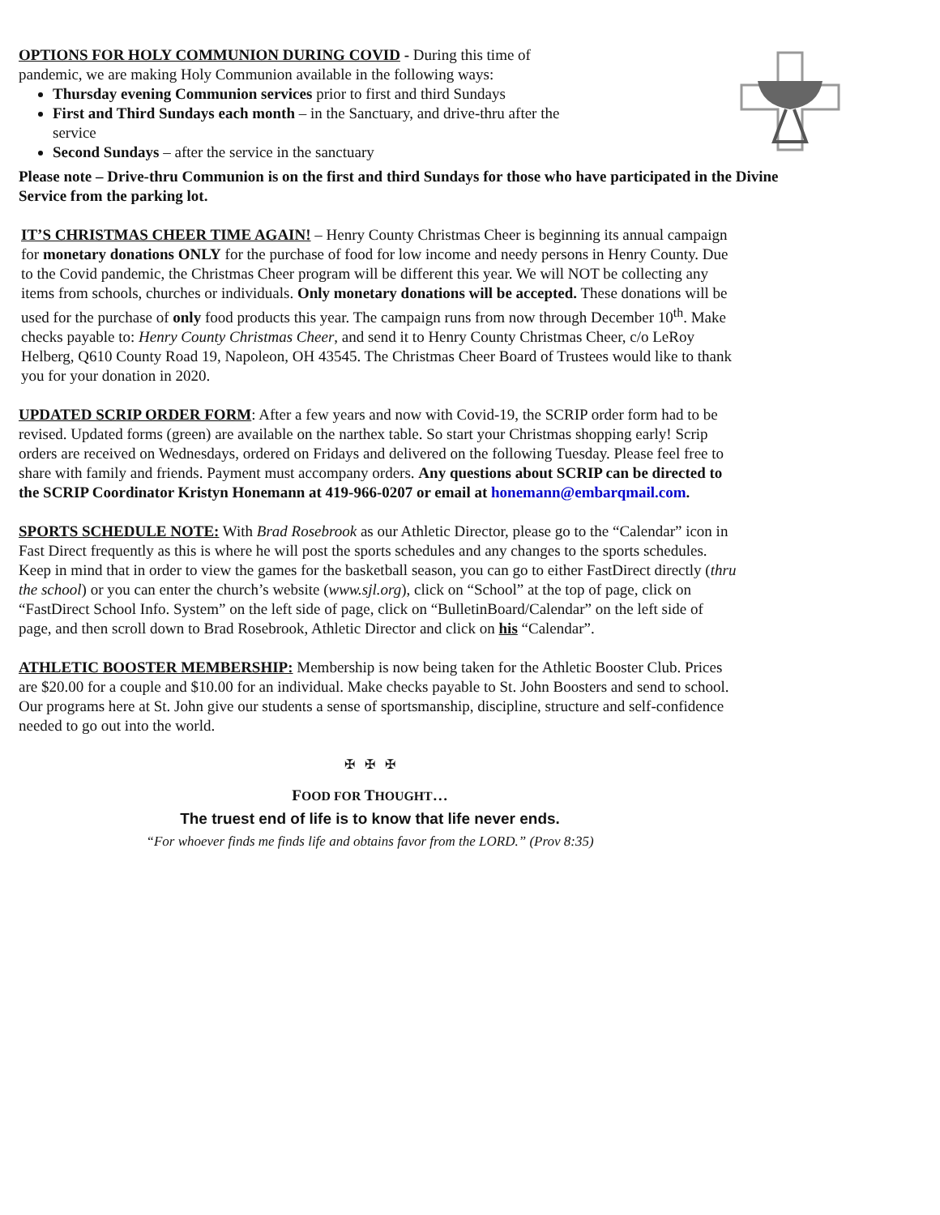OPTIONS FOR HOLY COMMUNION DURING COVID - During this time of pandemic, we are making Holy Communion available in the following ways:
Thursday evening Communion services prior to first and third Sundays
First and Third Sundays each month – in the Sanctuary, and drive-thru after the service
Second Sundays – after the service in the sanctuary
Please note – Drive-thru Communion is on the first and third Sundays for those who have participated in the Divine Service from the parking lot.
IT’S CHRISTMAS CHEER TIME AGAIN! – Henry County Christmas Cheer is beginning its annual campaign for monetary donations ONLY for the purchase of food for low income and needy persons in Henry County. Due to the Covid pandemic, the Christmas Cheer program will be different this year. We will NOT be collecting any items from schools, churches or individuals. Only monetary donations will be accepted. These donations will be used for the purchase of only food products this year. The campaign runs from now through December 10<sup>th</sup>. Make checks payable to: Henry County Christmas Cheer, and send it to Henry County Christmas Cheer, c/o LeRoy Helberg, Q610 County Road 19, Napoleon, OH 43545. The Christmas Cheer Board of Trustees would like to thank you for your donation in 2020.
UPDATED SCRIP ORDER FORM: After a few years and now with Covid-19, the SCRIP order form had to be revised. Updated forms (green) are available on the narthex table. So start your Christmas shopping early! Scrip orders are received on Wednesdays, ordered on Fridays and delivered on the following Tuesday. Please feel free to share with family and friends. Payment must accompany orders. Any questions about SCRIP can be directed to the SCRIP Coordinator Kristyn Honemann at 419-966-0207 or email at honemann@embarqmail.com.
SPORTS SCHEDULE NOTE: With Brad Rosebrook as our Athletic Director, please go to the “Calendar” icon in Fast Direct frequently as this is where he will post the sports schedules and any changes to the sports schedules. Keep in mind that in order to view the games for the basketball season, you can go to either FastDirect directly (thru the school) or you can enter the church’s website (www.sjl.org), click on “School” at the top of page, click on “FastDirect School Info. System” on the left side of page, click on “BulletinBoard/Calendar” on the left side of page, and then scroll down to Brad Rosebrook, Athletic Director and click on his “Calendar”.
ATHLETIC BOOSTER MEMBERSHIP: Membership is now being taken for the Athletic Booster Club. Prices are $20.00 for a couple and $10.00 for an individual. Make checks payable to St. John Boosters and send to school. Our programs here at St. John give our students a sense of sportsmanship, discipline, structure and self-confidence needed to go out into the world.
✠ ✠ ✠
FOOD FOR THOUGHT…
The truest end of life is to know that life never ends.
“For whoever finds me finds life and obtains favor from the LORD.” (Prov 8:35)